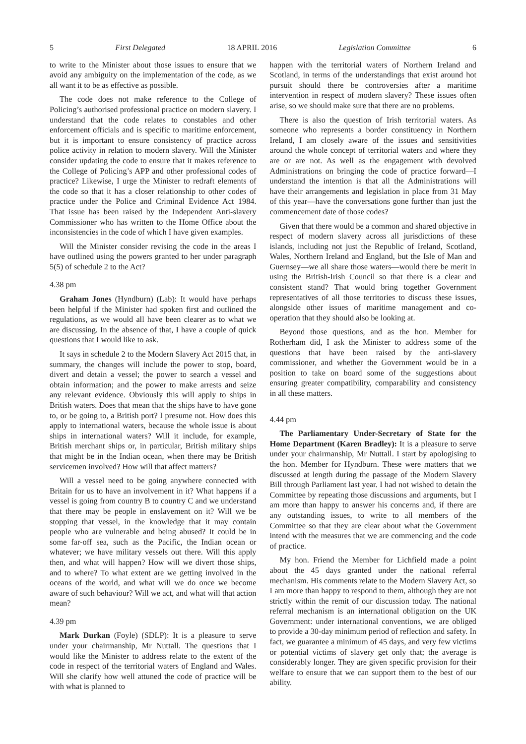5 First Delegated 18 APRIL 2016 Legislation Committee 6
to write to the Minister about those issues to ensure that we avoid any ambiguity on the implementation of the code, as we all want it to be as effective as possible.
The code does not make reference to the College of Policing’s authorised professional practice on modern slavery. I understand that the code relates to constables and other enforcement officials and is specific to maritime enforcement, but it is important to ensure consistency of practice across police activity in relation to modern slavery. Will the Minister consider updating the code to ensure that it makes reference to the College of Policing’s APP and other professional codes of practice? Likewise, I urge the Minister to redraft elements of the code so that it has a closer relationship to other codes of practice under the Police and Criminal Evidence Act 1984. That issue has been raised by the Independent Anti-slavery Commissioner who has written to the Home Office about the inconsistencies in the code of which I have given examples.
Will the Minister consider revising the code in the areas I have outlined using the powers granted to her under paragraph 5(5) of schedule 2 to the Act?
4.38 pm
Graham Jones (Hyndburn) (Lab): It would have perhaps been helpful if the Minister had spoken first and outlined the regulations, as we would all have been clearer as to what we are discussing. In the absence of that, I have a couple of quick questions that I would like to ask.
It says in schedule 2 to the Modern Slavery Act 2015 that, in summary, the changes will include the power to stop, board, divert and detain a vessel; the power to search a vessel and obtain information; and the power to make arrests and seize any relevant evidence. Obviously this will apply to ships in British waters. Does that mean that the ships have to have gone to, or be going to, a British port? I presume not. How does this apply to international waters, because the whole issue is about ships in international waters? Will it include, for example, British merchant ships or, in particular, British military ships that might be in the Indian ocean, when there may be British servicemen involved? How will that affect matters?
Will a vessel need to be going anywhere connected with Britain for us to have an involvement in it? What happens if a vessel is going from country B to country C and we understand that there may be people in enslavement on it? Will we be stopping that vessel, in the knowledge that it may contain people who are vulnerable and being abused? It could be in some far-off sea, such as the Pacific, the Indian ocean or whatever; we have military vessels out there. Will this apply then, and what will happen? How will we divert those ships, and to where? To what extent are we getting involved in the oceans of the world, and what will we do once we become aware of such behaviour? Will we act, and what will that action mean?
4.39 pm
Mark Durkan (Foyle) (SDLP): It is a pleasure to serve under your chairmanship, Mr Nuttall. The questions that I would like the Minister to address relate to the extent of the code in respect of the territorial waters of England and Wales. Will she clarify how well attuned the code of practice will be with what is planned to
happen with the territorial waters of Northern Ireland and Scotland, in terms of the understandings that exist around hot pursuit should there be controversies after a maritime intervention in respect of modern slavery? These issues often arise, so we should make sure that there are no problems.
There is also the question of Irish territorial waters. As someone who represents a border constituency in Northern Ireland, I am closely aware of the issues and sensitivities around the whole concept of territorial waters and where they are or are not. As well as the engagement with devolved Administrations on bringing the code of practice forward—I understand the intention is that all the Administrations will have their arrangements and legislation in place from 31 May of this year—have the conversations gone further than just the commencement date of those codes?
Given that there would be a common and shared objective in respect of modern slavery across all jurisdictions of these islands, including not just the Republic of Ireland, Scotland, Wales, Northern Ireland and England, but the Isle of Man and Guernsey—we all share those waters—would there be merit in using the British-Irish Council so that there is a clear and consistent stand? That would bring together Government representatives of all those territories to discuss these issues, alongside other issues of maritime management and co-operation that they should also be looking at.
Beyond those questions, and as the hon. Member for Rotherham did, I ask the Minister to address some of the questions that have been raised by the anti-slavery commissioner, and whether the Government would be in a position to take on board some of the suggestions about ensuring greater compatibility, comparability and consistency in all these matters.
4.44 pm
The Parliamentary Under-Secretary of State for the Home Department (Karen Bradley): It is a pleasure to serve under your chairmanship, Mr Nuttall. I start by apologising to the hon. Member for Hyndburn. These were matters that we discussed at length during the passage of the Modern Slavery Bill through Parliament last year. I had not wished to detain the Committee by repeating those discussions and arguments, but I am more than happy to answer his concerns and, if there are any outstanding issues, to write to all members of the Committee so that they are clear about what the Government intend with the measures that we are commencing and the code of practice.
My hon. Friend the Member for Lichfield made a point about the 45 days granted under the national referral mechanism. His comments relate to the Modern Slavery Act, so I am more than happy to respond to them, although they are not strictly within the remit of our discussion today. The national referral mechanism is an international obligation on the UK Government: under international conventions, we are obliged to provide a 30-day minimum period of reflection and safety. In fact, we guarantee a minimum of 45 days, and very few victims or potential victims of slavery get only that; the average is considerably longer. They are given specific provision for their welfare to ensure that we can support them to the best of our ability.